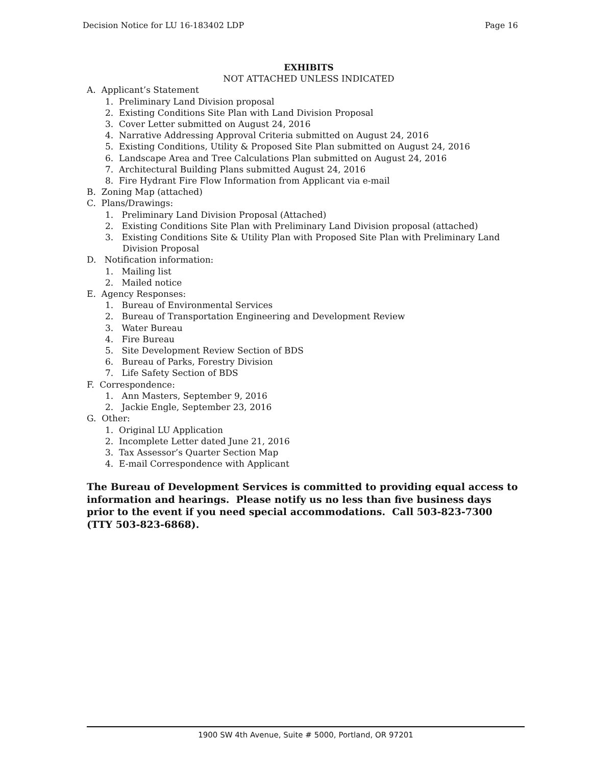Decision Notice for LU 16-183402 LDP Page 16
EXHIBITS
NOT ATTACHED UNLESS INDICATED
A. Applicant’s Statement
1. Preliminary Land Division proposal
2. Existing Conditions Site Plan with Land Division Proposal
3. Cover Letter submitted on August 24, 2016
4. Narrative Addressing Approval Criteria submitted on August 24, 2016
5. Existing Conditions, Utility & Proposed Site Plan submitted on August 24, 2016
6. Landscape Area and Tree Calculations Plan submitted on August 24, 2016
7. Architectural Building Plans submitted August 24, 2016
8. Fire Hydrant Fire Flow Information from Applicant via e-mail
B. Zoning Map (attached)
C. Plans/Drawings:
1. Preliminary Land Division Proposal (Attached)
2. Existing Conditions Site Plan with Preliminary Land Division proposal (attached)
3. Existing Conditions Site & Utility Plan with Proposed Site Plan with Preliminary Land Division Proposal
D. Notification information:
1. Mailing list
2. Mailed notice
E. Agency Responses:
1. Bureau of Environmental Services
2. Bureau of Transportation Engineering and Development Review
3. Water Bureau
4. Fire Bureau
5. Site Development Review Section of BDS
6. Bureau of Parks, Forestry Division
7. Life Safety Section of BDS
F. Correspondence:
1. Ann Masters, September 9, 2016
2. Jackie Engle, September 23, 2016
G. Other:
1. Original LU Application
2. Incomplete Letter dated June 21, 2016
3. Tax Assessor’s Quarter Section Map
4. E-mail Correspondence with Applicant
The Bureau of Development Services is committed to providing equal access to information and hearings. Please notify us no less than five business days prior to the event if you need special accommodations. Call 503-823-7300 (TTY 503-823-6868).
1900 SW 4th Avenue, Suite # 5000, Portland, OR 97201